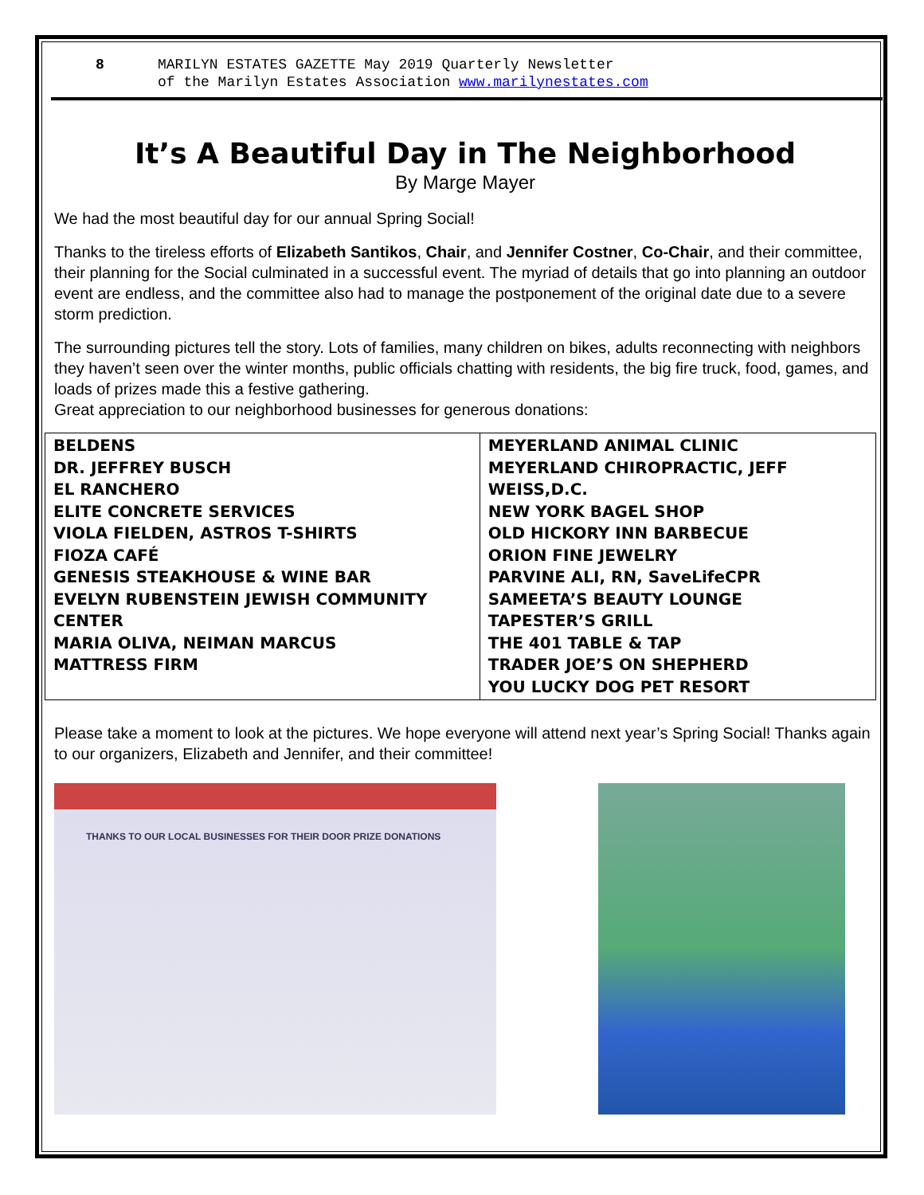8 MARILYN ESTATES GAZETTE May 2019 Quarterly Newsletter
of the Marilyn Estates Association www.marilynestates.com
It’s A Beautiful Day in The Neighborhood
By Marge Mayer
We had the most beautiful day for our annual Spring Social!
Thanks to the tireless efforts of Elizabeth Santikos, Chair, and Jennifer Costner, Co-Chair, and their committee, their planning for the Social culminated in a successful event. The myriad of details that go into planning an outdoor event are endless, and the committee also had to manage the postponement of the original date due to a severe storm prediction.
The surrounding pictures tell the story. Lots of families, many children on bikes, adults reconnecting with neighbors they haven’t seen over the winter months, public officials chatting with residents, the big fire truck, food, games, and loads of prizes made this a festive gathering.
Great appreciation to our neighborhood businesses for generous donations:
| BELDENS DR. JEFFREY BUSCH EL RANCHERO ELITE CONCRETE SERVICES VIOLA FIELDEN, ASTROS T-SHIRTS FIOZA CAFÉ GENESIS STEAKHOUSE & WINE BAR EVELYN RUBENSTEIN JEWISH COMMUNITY CENTER MARIA OLIVA, NEIMAN MARCUS MATTRESS FIRM | MEYERLAND ANIMAL CLINIC MEYERLAND CHIROPRACTIC, JEFF WEISS,D.C. NEW YORK BAGEL SHOP OLD HICKORY INN BARBECUE ORION FINE JEWELRY PARVINE ALI, RN, SaveLifeCPR SAMEETA’S BEAUTY LOUNGE TAPESTER’S GRILL THE 401 TABLE & TAP TRADER JOE’S ON SHEPHERD YOU LUCKY DOG PET RESORT |
Please take a moment to look at the pictures. We hope everyone will attend next year’s Spring Social! Thanks again to our organizers, Elizabeth and Jennifer, and their committee!
THANKS TO OUR LOCAL BUSINESSES FOR THEIR DOOR PRIZE DONATIONS